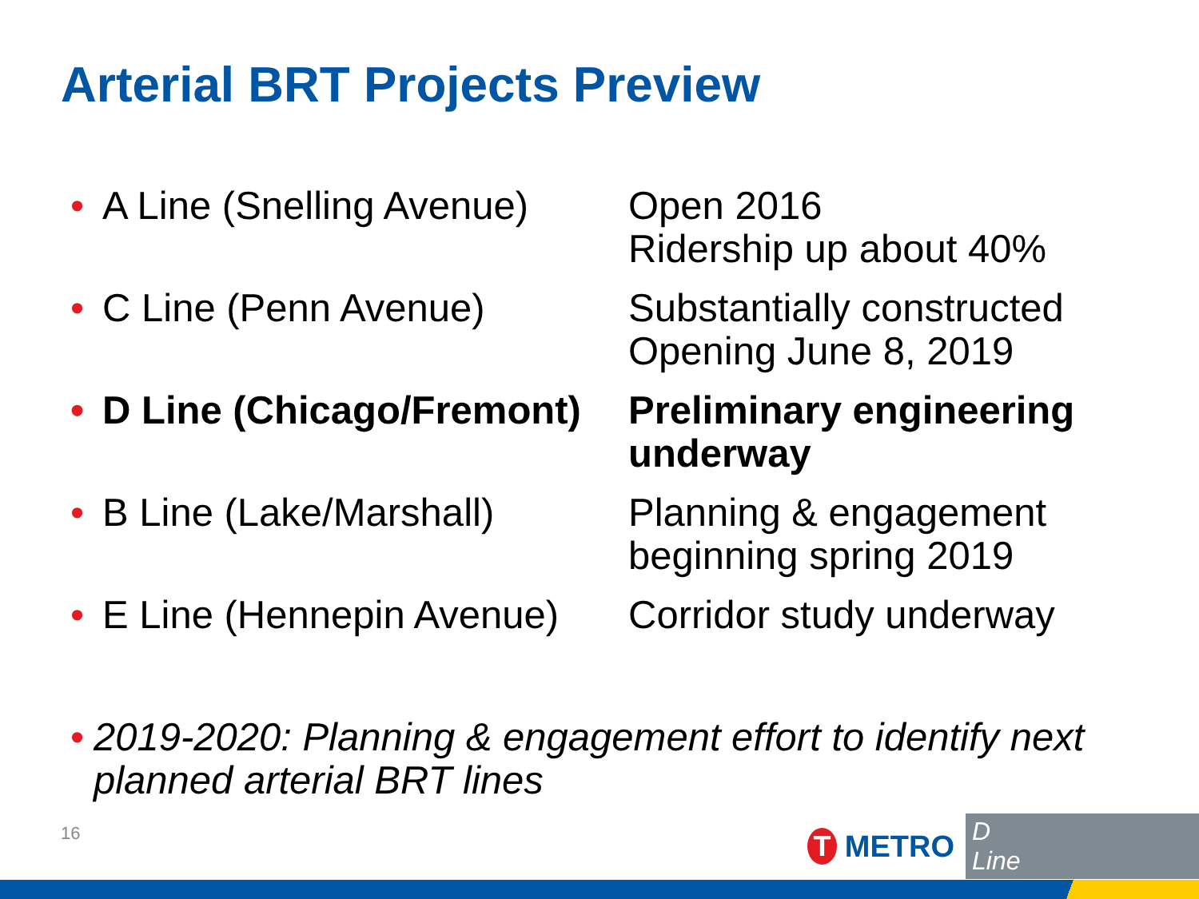Arterial BRT Projects Preview
• A Line (Snelling Avenue)
Open 2016
Ridership up about 40%
• C Line (Penn Avenue) Substantially constructed
Opening June 8, 2019
• D Line (Chicago/Fremont)
Preliminary engineering
underway
• B Line (Lake/Marshall)
Planning & engagement
beginning spring 2019
• E Line (Hennepin Avenue)
Corridor study underway
• 2019-2020: Planning & engagement effort to identify next planned arterial BRT lines
16
T
METRO D Line